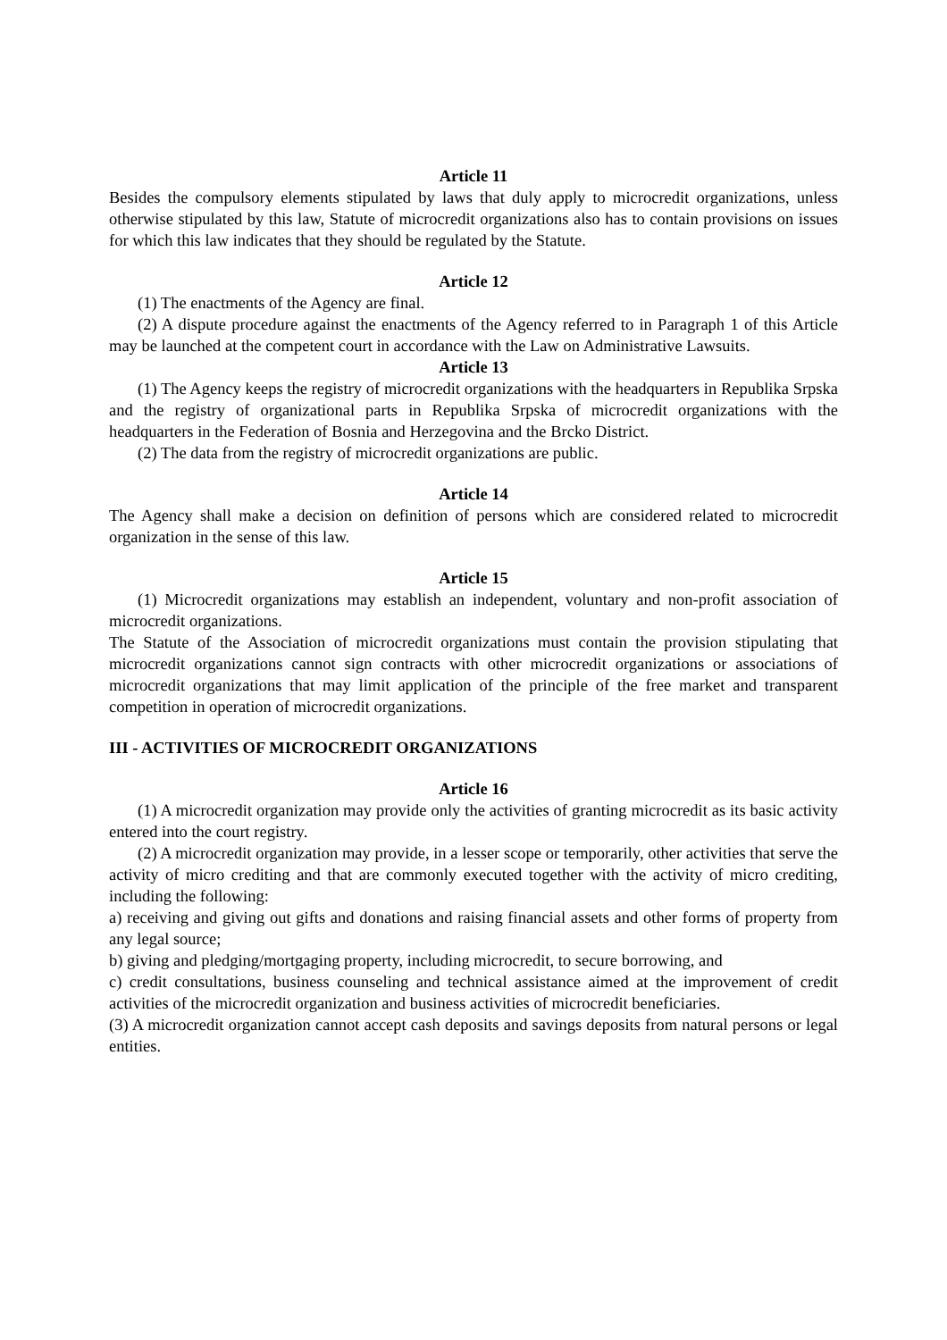Article 11
Besides the compulsory elements stipulated by laws that duly apply to microcredit organizations, unless otherwise stipulated by this law, Statute of microcredit organizations also has to contain provisions on issues for which this law indicates that they should be regulated by the Statute.
Article 12
(1) The enactments of the Agency are final.
(2) A dispute procedure against the enactments of the Agency referred to in Paragraph 1 of this Article may be launched at the competent court in accordance with the Law on Administrative Lawsuits.
Article 13
(1) The Agency keeps the registry of microcredit organizations with the headquarters in Republika Srpska and the registry of organizational parts in Republika Srpska of microcredit organizations with the headquarters in the Federation of Bosnia and Herzegovina and the Brcko District.
(2) The data from the registry of microcredit organizations are public.
Article 14
The Agency shall make a decision on definition of persons which are considered related to microcredit organization in the sense of this law.
Article 15
(1) Microcredit organizations may establish an independent, voluntary and non-profit association of microcredit organizations.
The Statute of the Association of microcredit organizations must contain the provision stipulating that microcredit organizations cannot sign contracts with other microcredit organizations or associations of microcredit organizations that may limit application of the principle of the free market and transparent competition in operation of microcredit organizations.
III - ACTIVITIES OF MICROCREDIT ORGANIZATIONS
Article 16
(1) A microcredit organization may provide only the activities of granting microcredit as its basic activity entered into the court registry.
(2) A microcredit organization may provide, in a lesser scope or temporarily, other activities that serve the activity of micro crediting and that are commonly executed together with the activity of micro crediting, including the following:
a) receiving and giving out gifts and donations and raising financial assets and other forms of property from any legal source;
b) giving and pledging/mortgaging property, including microcredit, to secure borrowing, and
c) credit consultations, business counseling and technical assistance aimed at the improvement of credit activities of the microcredit organization and business activities of microcredit beneficiaries.
(3) A microcredit organization cannot accept cash deposits and savings deposits from natural persons or legal entities.